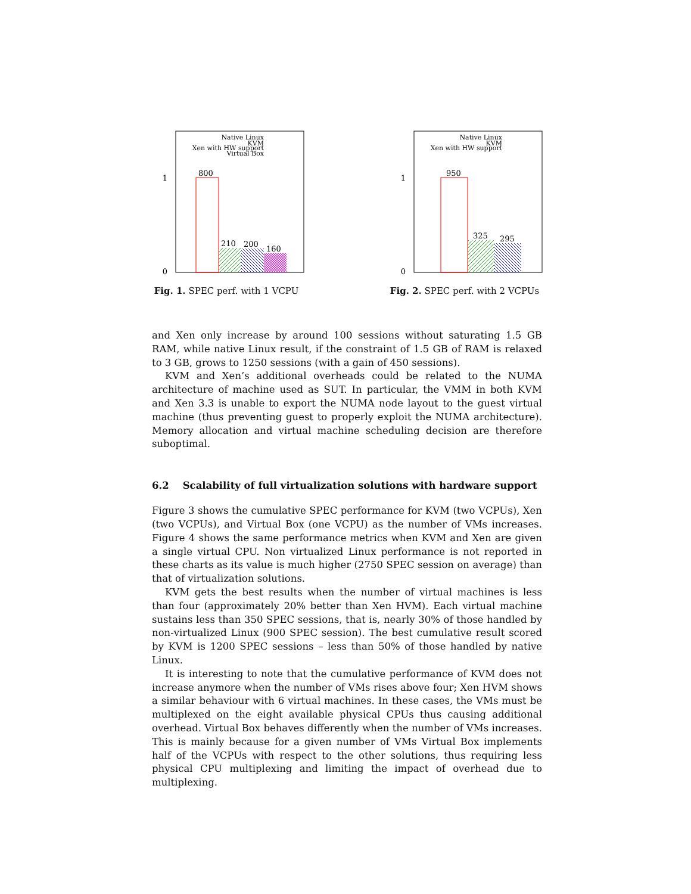Native Linux
KVM
Xen with HW support
Virtual Box
1
0
800
210
200
160
Fig. 1. SPEC perf. with 1 VCPU
Native Linux
KVM
Xen with HW support
1
0
950
325
295
Fig. 2. SPEC perf. with 2 VCPUs
and Xen only increase by around 100 sessions without saturating 1.5 GB RAM, while native Linux result, if the constraint of 1.5 GB of RAM is relaxed to 3 GB, grows to 1250 sessions (with a gain of 450 sessions).
KVM and Xen’s additional overheads could be related to the NUMA architecture of machine used as SUT. In particular, the VMM in both KVM and Xen 3.3 is unable to export the NUMA node layout to the guest virtual machine (thus preventing guest to properly exploit the NUMA architecture). Memory allocation and virtual machine scheduling decision are therefore suboptimal.
6.2 Scalability of full virtualization solutions with hardware support
Figure 3 shows the cumulative SPEC performance for KVM (two VCPUs), Xen (two VCPUs), and Virtual Box (one VCPU) as the number of VMs increases. Figure 4 shows the same performance metrics when KVM and Xen are given a single virtual CPU. Non virtualized Linux performance is not reported in these charts as its value is much higher (2750 SPEC session on average) than that of virtualization solutions.
KVM gets the best results when the number of virtual machines is less than four (approximately 20% better than Xen HVM). Each virtual machine sustains less than 350 SPEC sessions, that is, nearly 30% of those handled by non-virtualized Linux (900 SPEC session). The best cumulative result scored by KVM is 1200 SPEC sessions – less than 50% of those handled by native Linux.
It is interesting to note that the cumulative performance of KVM does not increase anymore when the number of VMs rises above four; Xen HVM shows a similar behaviour with 6 virtual machines. In these cases, the VMs must be multiplexed on the eight available physical CPUs thus causing additional overhead. Virtual Box behaves differently when the number of VMs increases. This is mainly because for a given number of VMs Virtual Box implements half of the VCPUs with respect to the other solutions, thus requiring less physical CPU multiplexing and limiting the impact of overhead due to multiplexing.